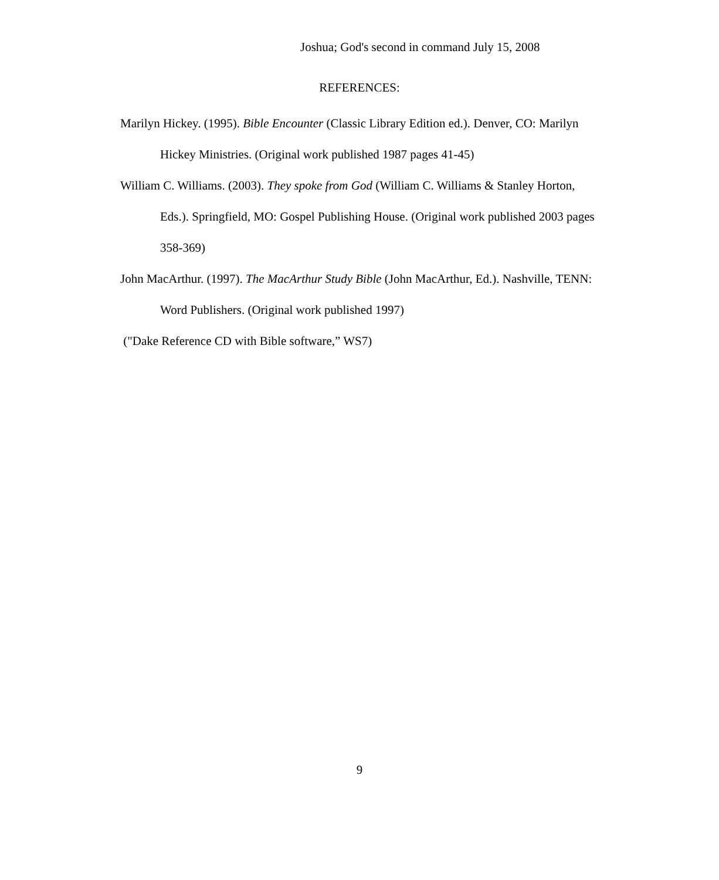Joshua; God's second in command July 15, 2008
REFERENCES:
Marilyn Hickey. (1995). Bible Encounter (Classic Library Edition ed.). Denver, CO: Marilyn Hickey Ministries. (Original work published 1987 pages 41-45)
William C. Williams. (2003). They spoke from God (William C. Williams & Stanley Horton, Eds.). Springfield, MO: Gospel Publishing House. (Original work published 2003 pages 358-369)
John MacArthur. (1997). The MacArthur Study Bible (John MacArthur, Ed.). Nashville, TENN: Word Publishers. (Original work published 1997)
("Dake Reference CD with Bible software,” WS7)
9